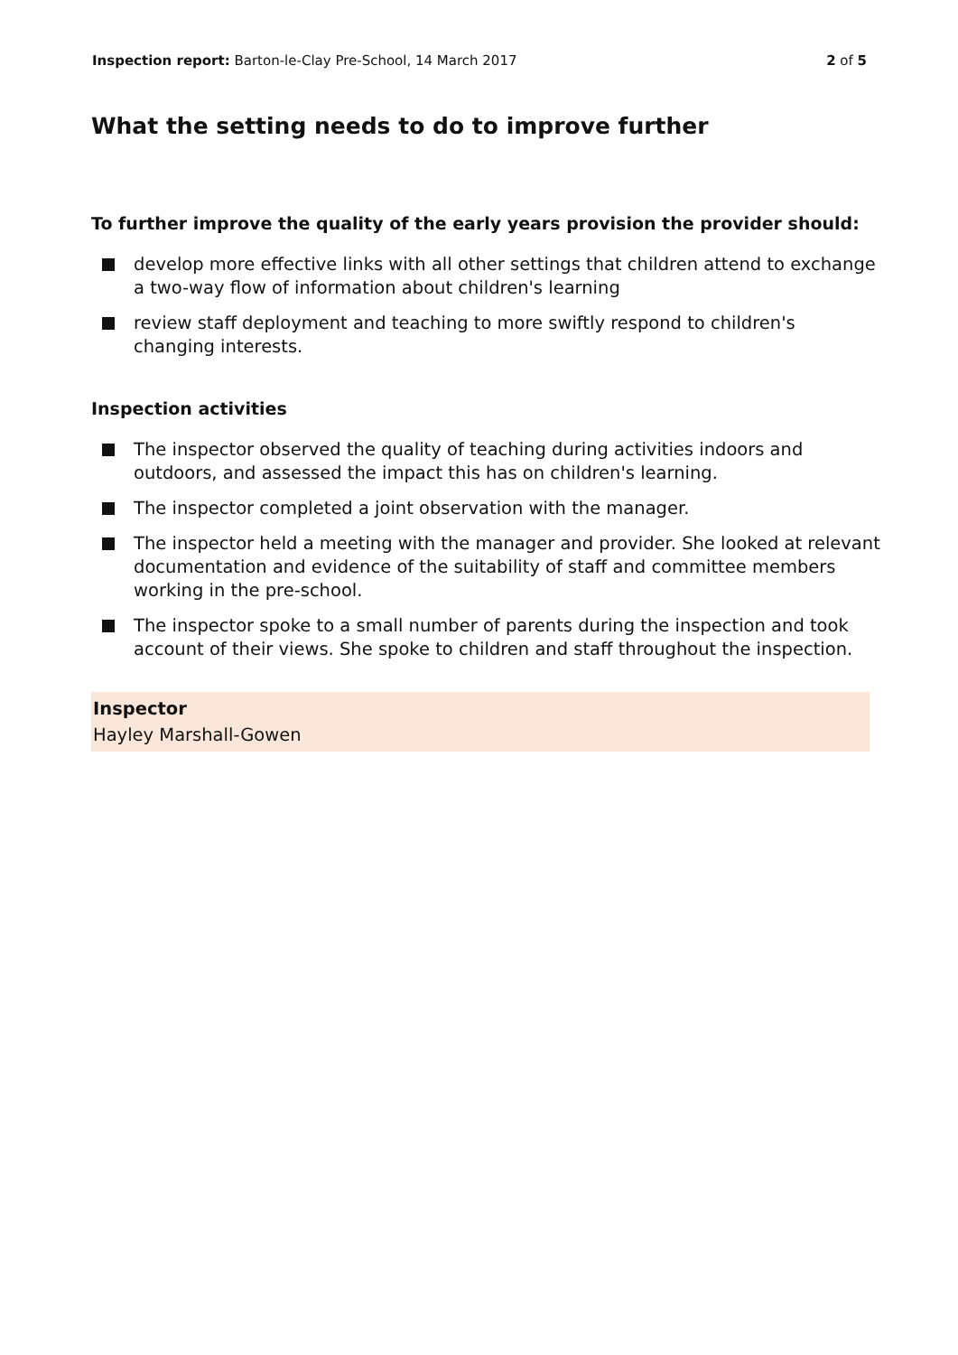Inspection report: Barton-le-Clay Pre-School, 14 March 2017
2 of 5
What the setting needs to do to improve further
To further improve the quality of the early years provision the provider should:
develop more effective links with all other settings that children attend to exchange a two-way flow of information about children's learning
review staff deployment and teaching to more swiftly respond to children's changing interests.
Inspection activities
The inspector observed the quality of teaching during activities indoors and outdoors, and assessed the impact this has on children's learning.
The inspector completed a joint observation with the manager.
The inspector held a meeting with the manager and provider. She looked at relevant documentation and evidence of the suitability of staff and committee members working in the pre-school.
The inspector spoke to a small number of parents during the inspection and took account of their views. She spoke to children and staff throughout the inspection.
Inspector
Hayley Marshall-Gowen